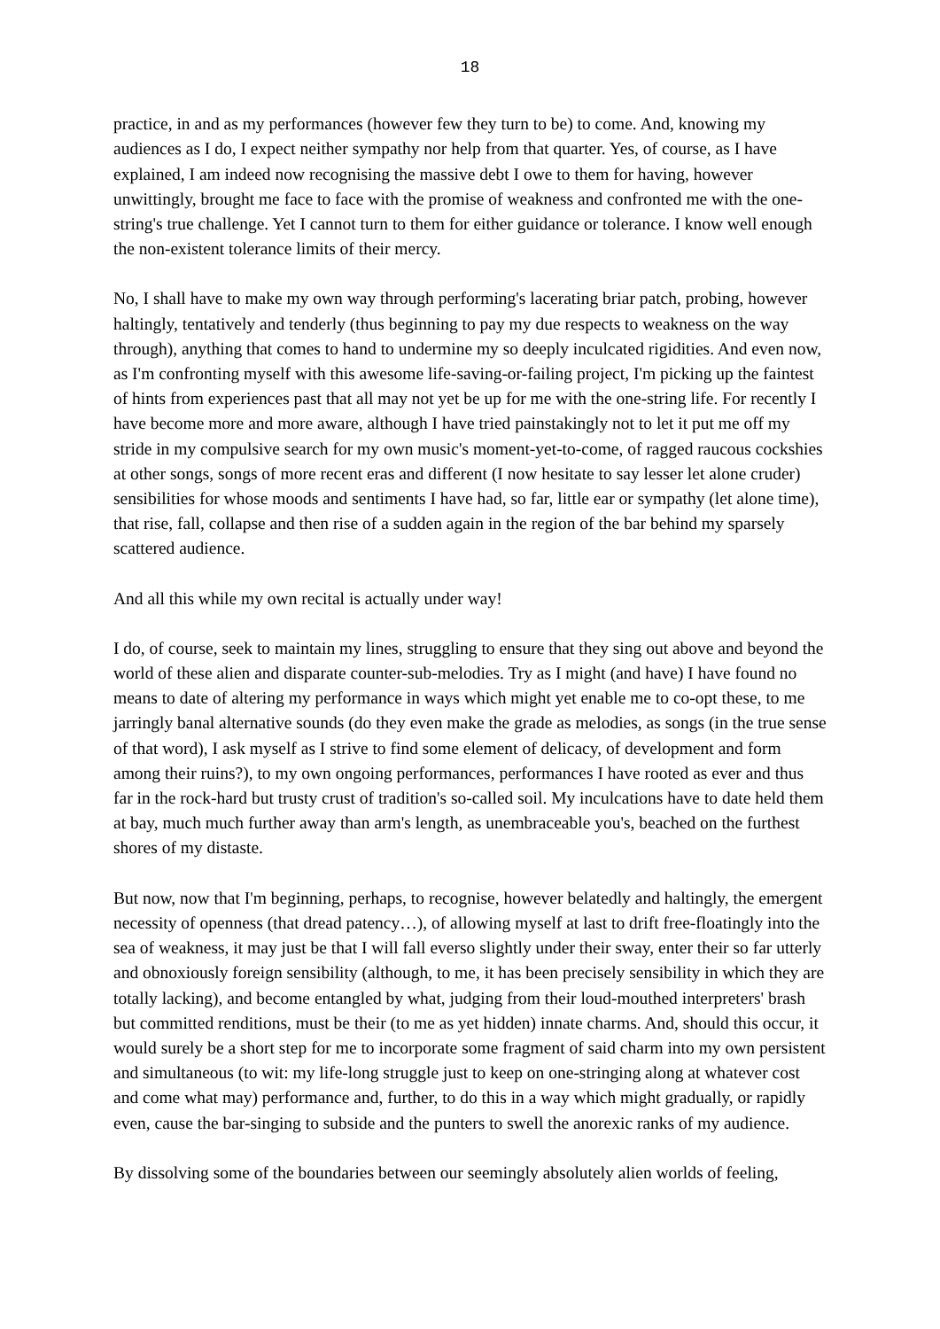18
practice, in and as my performances (however few they turn to be) to come. And, knowing my audiences as I do, I expect neither sympathy nor help from that quarter. Yes, of course, as I have explained, I am indeed now recognising the massive debt I owe to them for having, however unwittingly, brought me face to face with the promise of weakness and confronted me with the one-string's true challenge. Yet I cannot turn to them for either guidance or tolerance. I know well enough the non-existent tolerance limits of their mercy.
No, I shall have to make my own way through performing's lacerating briar patch, probing, however haltingly, tentatively and tenderly (thus beginning to pay my due respects to weakness on the way through), anything that comes to hand to undermine my so deeply inculcated rigidities. And even now, as I'm confronting myself with this awesome life-saving-or-failing project, I'm picking up the faintest of hints from experiences past that all may not yet be up for me with the one-string life. For recently I have become more and more aware, although I have tried painstakingly not to let it put me off my stride in my compulsive search for my own music's moment-yet-to-come, of ragged raucous cockshies at other songs, songs of more recent eras and different (I now hesitate to say lesser let alone cruder) sensibilities for whose moods and sentiments I have had, so far, little ear or sympathy (let alone time), that rise, fall, collapse and then rise of a sudden again in the region of the bar behind my sparsely scattered audience.
And all this while my own recital is actually under way!
I do, of course, seek to maintain my lines, struggling to ensure that they sing out above and beyond the world of these alien and disparate counter-sub-melodies. Try as I might (and have) I have found no means to date of altering my performance in ways which might yet enable me to co-opt these, to me jarringly banal alternative sounds (do they even make the grade as melodies, as songs (in the true sense of that word), I ask myself as I strive to find some element of delicacy, of development and form among their ruins?), to my own ongoing performances, performances I have rooted as ever and thus far in the rock-hard but trusty crust of tradition's so-called soil. My inculcations have to date held them at bay, much much further away than arm's length, as unembraceable you's, beached on the furthest shores of my distaste.
But now, now that I'm beginning, perhaps, to recognise, however belatedly and haltingly, the emergent necessity of openness (that dread patency…), of allowing myself at last to drift free-floatingly into the sea of weakness, it may just be that I will fall everso slightly under their sway, enter their so far utterly and obnoxiously foreign sensibility (although, to me, it has been precisely sensibility in which they are totally lacking), and become entangled by what, judging from their loud-mouthed interpreters' brash but committed renditions, must be their (to me as yet hidden) innate charms. And, should this occur, it would surely be a short step for me to incorporate some fragment of said charm into my own persistent and simultaneous (to wit: my life-long struggle just to keep on one-stringing along at whatever cost and come what may) performance and, further, to do this in a way which might gradually, or rapidly even, cause the bar-singing to subside and the punters to swell the anorexic ranks of my audience.
By dissolving some of the boundaries between our seemingly absolutely alien worlds of feeling,